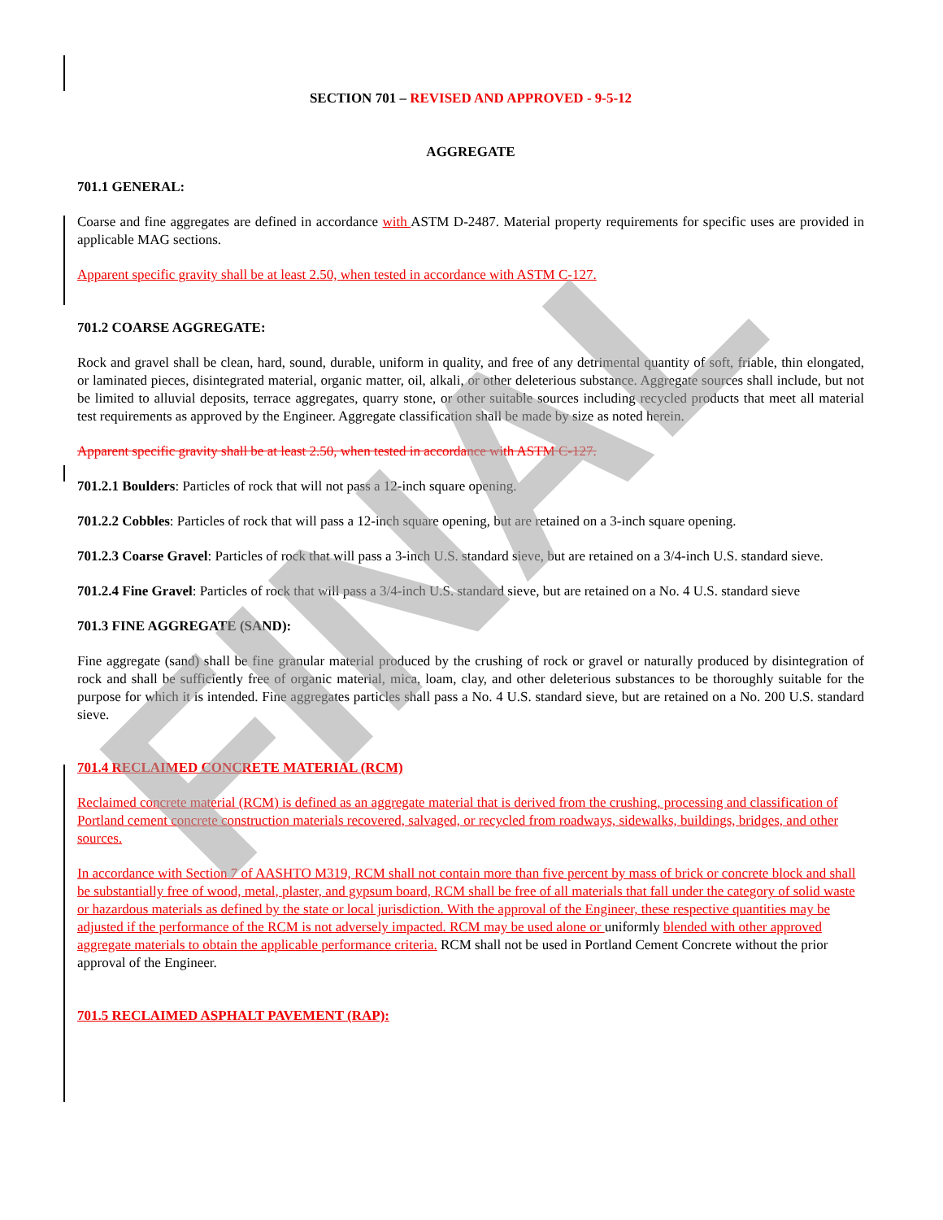FINAL
SECTION 701 – REVISED AND APPROVED - 9-5-12
AGGREGATE
701.1 GENERAL:
Coarse and fine aggregates are defined in accordance with ASTM D-2487. Material property requirements for specific uses are provided in applicable MAG sections.
Apparent specific gravity shall be at least 2.50, when tested in accordance with ASTM C-127.
701.2 COARSE AGGREGATE:
Rock and gravel shall be clean, hard, sound, durable, uniform in quality, and free of any detrimental quantity of soft, friable, thin elongated, or laminated pieces, disintegrated material, organic matter, oil, alkali, or other deleterious substance. Aggregate sources shall include, but not be limited to alluvial deposits, terrace aggregates, quarry stone, or other suitable sources including recycled products that meet all material test requirements as approved by the Engineer. Aggregate classification shall be made by size as noted herein.
Apparent specific gravity shall be at least 2.50, when tested in accordance with ASTM C-127.
701.2.1 Boulders: Particles of rock that will not pass a 12-inch square opening.
701.2.2 Cobbles: Particles of rock that will pass a 12-inch square opening, but are retained on a 3-inch square opening.
701.2.3 Coarse Gravel: Particles of rock that will pass a 3-inch U.S. standard sieve, but are retained on a 3/4-inch U.S. standard sieve.
701.2.4 Fine Gravel: Particles of rock that will pass a 3/4-inch U.S. standard sieve, but are retained on a No. 4 U.S. standard sieve
701.3 FINE AGGREGATE (SAND):
Fine aggregate (sand) shall be fine granular material produced by the crushing of rock or gravel or naturally produced by disintegration of rock and shall be sufficiently free of organic material, mica, loam, clay, and other deleterious substances to be thoroughly suitable for the purpose for which it is intended. Fine aggregates particles shall pass a No. 4 U.S. standard sieve, but are retained on a No. 200 U.S. standard sieve.
701.4 RECLAIMED CONCRETE MATERIAL (RCM)
Reclaimed concrete material (RCM) is defined as an aggregate material that is derived from the crushing, processing and classification of Portland cement concrete construction materials recovered, salvaged, or recycled from roadways, sidewalks, buildings, bridges, and other sources.
In accordance with Section 7 of AASHTO M319, RCM shall not contain more than five percent by mass of brick or concrete block and shall be substantially free of wood, metal, plaster, and gypsum board, RCM shall be free of all materials that fall under the category of solid waste or hazardous materials as defined by the state or local jurisdiction. With the approval of the Engineer, these respective quantities may be adjusted if the performance of the RCM is not adversely impacted. RCM may be used alone or uniformly blended with other approved aggregate materials to obtain the applicable performance criteria. RCM shall not be used in Portland Cement Concrete without the prior approval of the Engineer.
701.5 RECLAIMED ASPHALT PAVEMENT (RAP):